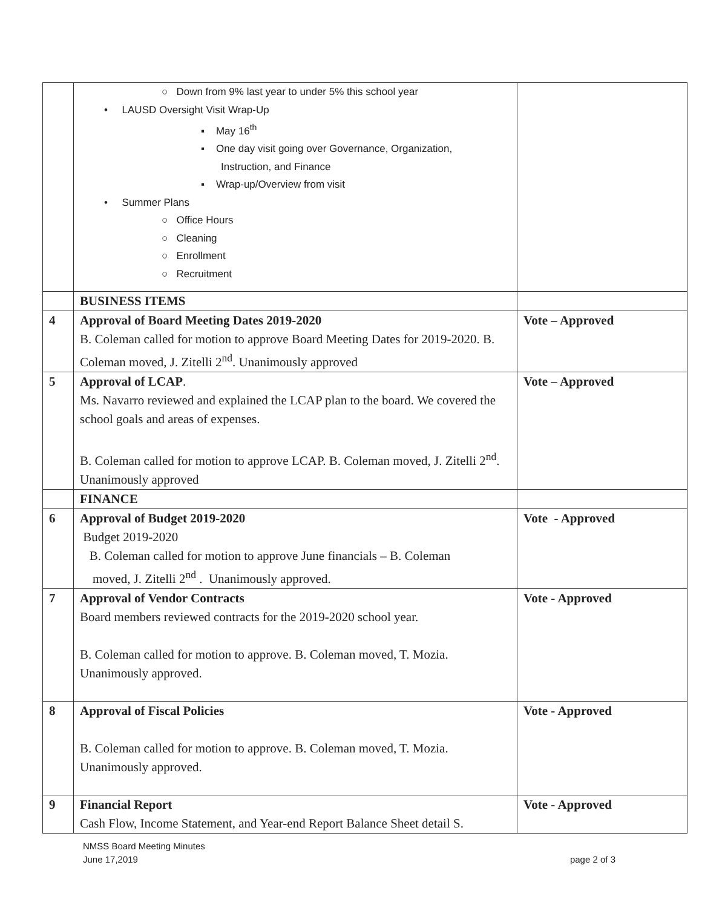| | ○ Down from 9% last year to under 5% this school year • LAUSD Oversight Visit Wrap-Up ▪ May 16<sup>th</sup> ▪ One day visit going over Governance, Organization, Instruction, and Finance ▪ Wrap-up/Overview from visit • Summer Plans ○ Office Hours ○ Cleaning ○ Enrollment ○ Recruitment | |
| | BUSINESS ITEMS | |
| 4 | Approval of Board Meeting Dates 2019-2020 B. Coleman called for motion to approve Board Meeting Dates for 2019-2020. B. Coleman moved, J. Zitelli 2<sup>nd</sup>. Unanimously approved | Vote – Approved |
| 5 | Approval of LCAP . Ms. Navarro reviewed and explained the LCAP plan to the board. We covered the school goals and areas of expenses. B. Coleman called for motion to approve LCAP. B. Coleman moved, J. Zitelli 2<sup>nd</sup>. Unanimously approved | Vote – Approved |
| | FINANCE | |
| 6 | Approval of Budget 2019-2020 Budget 2019-2020 B. Coleman called for motion to approve June financials – B. Coleman moved, J. Zitelli 2<sup>nd</sup> . Unanimously approved. | Vote - Approved |
| 7 | Approval of Vendor Contracts Board members reviewed contracts for the 2019-2020 school year. B. Coleman called for motion to approve. B. Coleman moved, T. Mozia. Unanimously approved. | Vote - Approved |
| 8 | Approval of Fiscal Policies B. Coleman called for motion to approve. B. Coleman moved, T. Mozia. Unanimously approved. | Vote - Approved |
| 9 | Financial Report Cash Flow, Income Statement, and Year-end Report Balance Sheet detail S. | Vote - Approved |
NMSS Board Meeting Minutes
June 17,2019
page 2 of 3